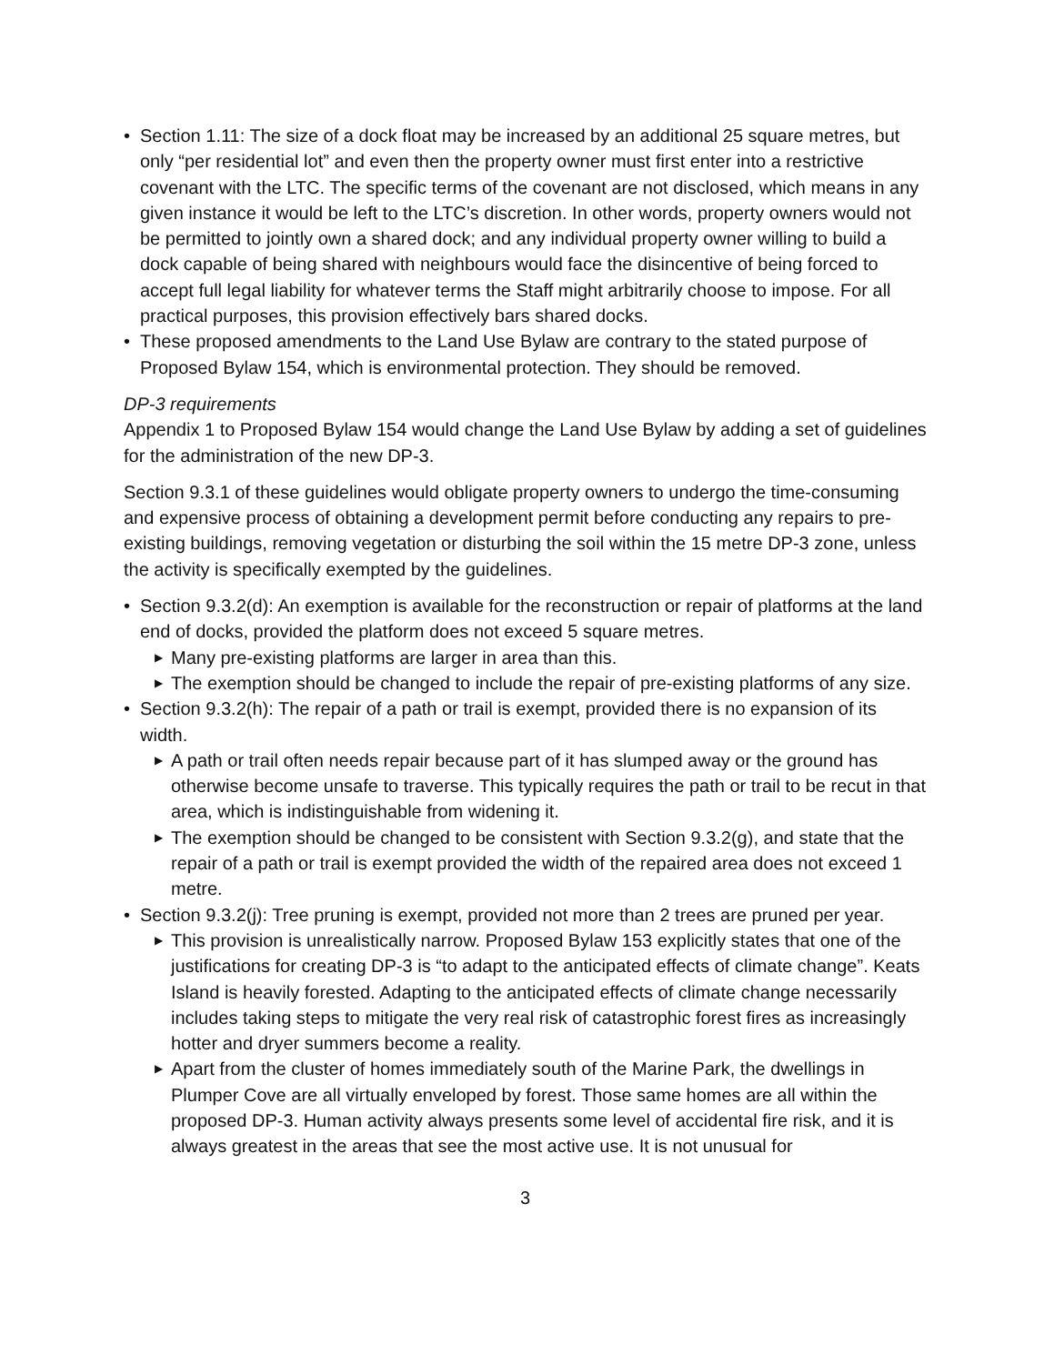• Section 1.11: The size of a dock float may be increased by an additional 25 square metres, but only “per residential lot” and even then the property owner must first enter into a restrictive covenant with the LTC. The specific terms of the covenant are not disclosed, which means in any given instance it would be left to the LTC’s discretion. In other words, property owners would not be permitted to jointly own a shared dock; and any individual property owner willing to build a dock capable of being shared with neighbours would face the disincentive of being forced to accept full legal liability for whatever terms the Staff might arbitrarily choose to impose. For all practical purposes, this provision effectively bars shared docks.
• These proposed amendments to the Land Use Bylaw are contrary to the stated purpose of Proposed Bylaw 154, which is environmental protection. They should be removed.
DP-3 requirements
Appendix 1 to Proposed Bylaw 154 would change the Land Use Bylaw by adding a set of guidelines for the administration of the new DP-3.
Section 9.3.1 of these guidelines would obligate property owners to undergo the time-consuming and expensive process of obtaining a development permit before conducting any repairs to pre-existing buildings, removing vegetation or disturbing the soil within the 15 metre DP-3 zone, unless the activity is specifically exempted by the guidelines.
• Section 9.3.2(d): An exemption is available for the reconstruction or repair of platforms at the land end of docks, provided the platform does not exceed 5 square metres.
▶ Many pre-existing platforms are larger in area than this.
▶ The exemption should be changed to include the repair of pre-existing platforms of any size.
• Section 9.3.2(h): The repair of a path or trail is exempt, provided there is no expansion of its width.
▶ A path or trail often needs repair because part of it has slumped away or the ground has otherwise become unsafe to traverse. This typically requires the path or trail to be recut in that area, which is indistinguishable from widening it.
▶ The exemption should be changed to be consistent with Section 9.3.2(g), and state that the repair of a path or trail is exempt provided the width of the repaired area does not exceed 1 metre.
• Section 9.3.2(j): Tree pruning is exempt, provided not more than 2 trees are pruned per year.
▶ This provision is unrealistically narrow. Proposed Bylaw 153 explicitly states that one of the justifications for creating DP-3 is “to adapt to the anticipated effects of climate change”. Keats Island is heavily forested. Adapting to the anticipated effects of climate change necessarily includes taking steps to mitigate the very real risk of catastrophic forest fires as increasingly hotter and dryer summers become a reality.
▶ Apart from the cluster of homes immediately south of the Marine Park, the dwellings in Plumper Cove are all virtually enveloped by forest. Those same homes are all within the proposed DP-3. Human activity always presents some level of accidental fire risk, and it is always greatest in the areas that see the most active use. It is not unusual for
3